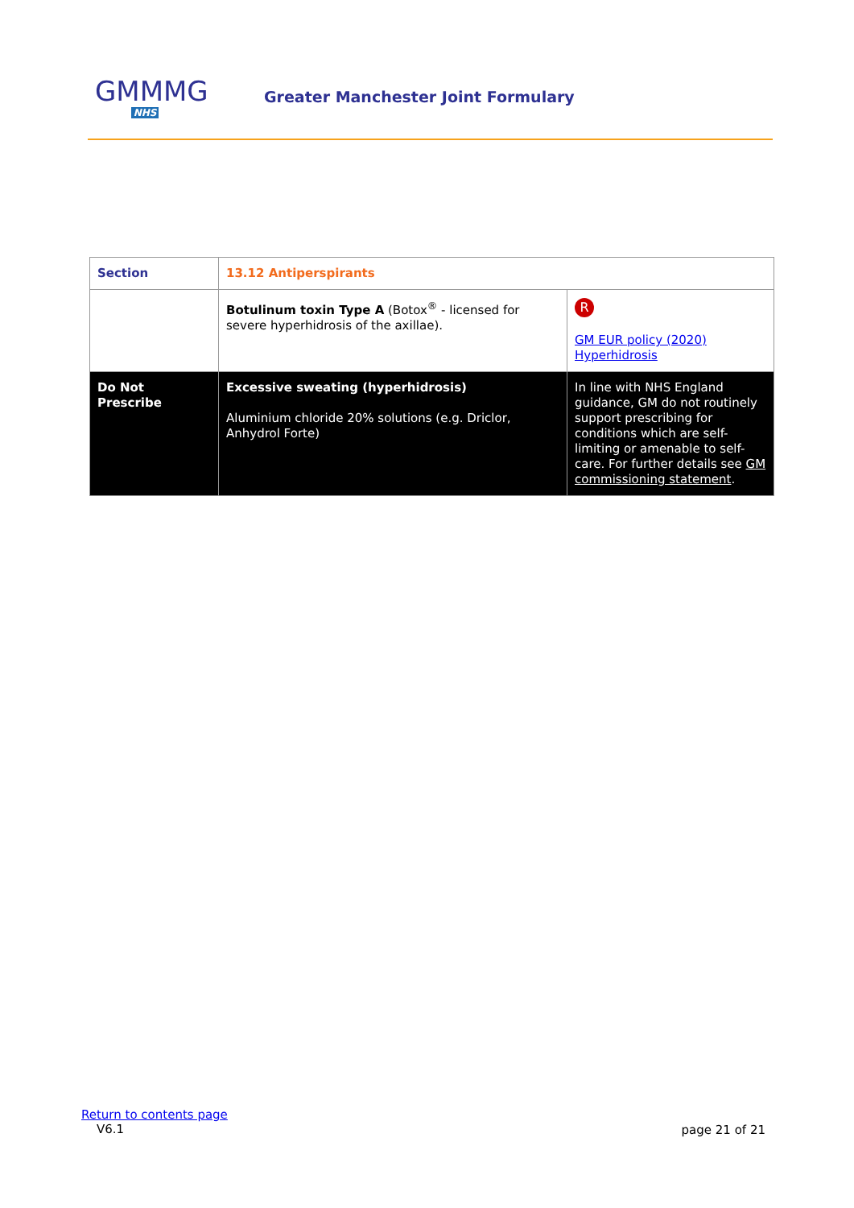GMMMG
NHS
Greater Manchester Joint Formulary
| Section | 13.12 Antiperspirants | |
| --- | --- | --- |
| | Botulinum toxin Type A (Botox<sup>®</sup> - licensed for severe hyperhidrosis of the axillae). | R GM EUR policy (2020) Hyperhidrosis |
| Do Not Prescribe | Excessive sweating (hyperhidrosis) Aluminium chloride 20% solutions (e.g. Driclor, Anhydrol Forte) | In line with NHS England guidance, GM do not routinely support prescribing for conditions which are self-limiting or amenable to self-care. For further details see GM commissioning statement . |
Return to contents page
V6.1
page 21 of 21